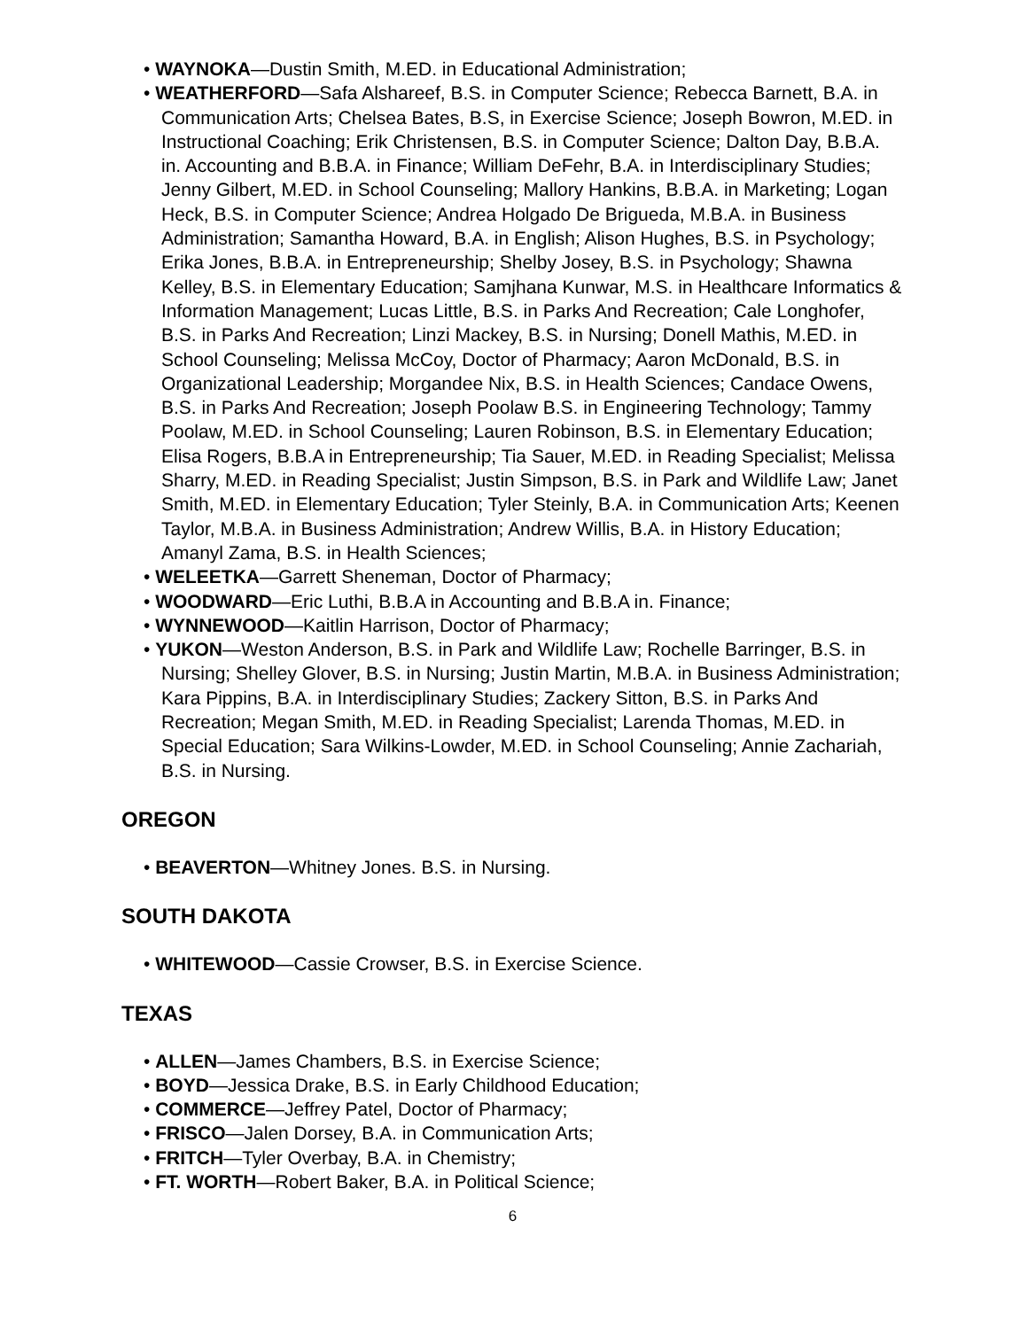• WAYNOKA—Dustin Smith, M.ED. in Educational Administration;
• WEATHERFORD—Safa Alshareef, B.S. in Computer Science; Rebecca Barnett, B.A. in Communication Arts; Chelsea Bates, B.S, in Exercise Science; Joseph Bowron, M.ED. in Instructional Coaching; Erik Christensen, B.S. in Computer Science; Dalton Day, B.B.A. in. Accounting and B.B.A. in Finance; William DeFehr, B.A. in Interdisciplinary Studies; Jenny Gilbert, M.ED. in School Counseling; Mallory Hankins, B.B.A. in Marketing; Logan Heck, B.S. in Computer Science; Andrea Holgado De Brigueda, M.B.A. in Business Administration; Samantha Howard, B.A. in English; Alison Hughes, B.S. in Psychology; Erika Jones, B.B.A. in Entrepreneurship; Shelby Josey, B.S. in Psychology; Shawna Kelley, B.S. in Elementary Education; Samjhana Kunwar, M.S. in Healthcare Informatics & Information Management; Lucas Little, B.S. in Parks And Recreation; Cale Longhofer, B.S. in Parks And Recreation; Linzi Mackey, B.S. in Nursing; Donell Mathis, M.ED. in School Counseling; Melissa McCoy, Doctor of Pharmacy; Aaron McDonald, B.S. in Organizational Leadership; Morgandee Nix, B.S. in Health Sciences; Candace Owens, B.S. in Parks And Recreation; Joseph Poolaw B.S. in Engineering Technology; Tammy Poolaw, M.ED. in School Counseling; Lauren Robinson, B.S. in Elementary Education; Elisa Rogers, B.B.A in Entrepreneurship; Tia Sauer, M.ED. in Reading Specialist; Melissa Sharry, M.ED. in Reading Specialist; Justin Simpson, B.S. in Park and Wildlife Law; Janet Smith, M.ED. in Elementary Education; Tyler Steinly, B.A. in Communication Arts; Keenen Taylor, M.B.A. in Business Administration; Andrew Willis, B.A. in History Education; Amanyl Zama, B.S. in Health Sciences;
• WELEETKA—Garrett Sheneman, Doctor of Pharmacy;
• WOODWARD—Eric Luthi, B.B.A in Accounting and B.B.A in. Finance;
• WYNNEWOOD—Kaitlin Harrison, Doctor of Pharmacy;
• YUKON—Weston Anderson, B.S. in Park and Wildlife Law; Rochelle Barringer, B.S. in Nursing; Shelley Glover, B.S. in Nursing; Justin Martin, M.B.A. in Business Administration; Kara Pippins, B.A. in Interdisciplinary Studies; Zackery Sitton, B.S. in Parks And Recreation; Megan Smith, M.ED. in Reading Specialist; Larenda Thomas, M.ED. in Special Education; Sara Wilkins-Lowder, M.ED. in School Counseling; Annie Zachariah, B.S. in Nursing.
OREGON
• BEAVERTON—Whitney Jones. B.S. in Nursing.
SOUTH DAKOTA
• WHITEWOOD—Cassie Crowser, B.S. in Exercise Science.
TEXAS
• ALLEN—James Chambers, B.S. in Exercise Science;
• BOYD—Jessica Drake, B.S. in Early Childhood Education;
• COMMERCE—Jeffrey Patel, Doctor of Pharmacy;
• FRISCO—Jalen Dorsey, B.A. in Communication Arts;
• FRITCH—Tyler Overbay, B.A. in Chemistry;
• FT. WORTH—Robert Baker, B.A. in Political Science;
6